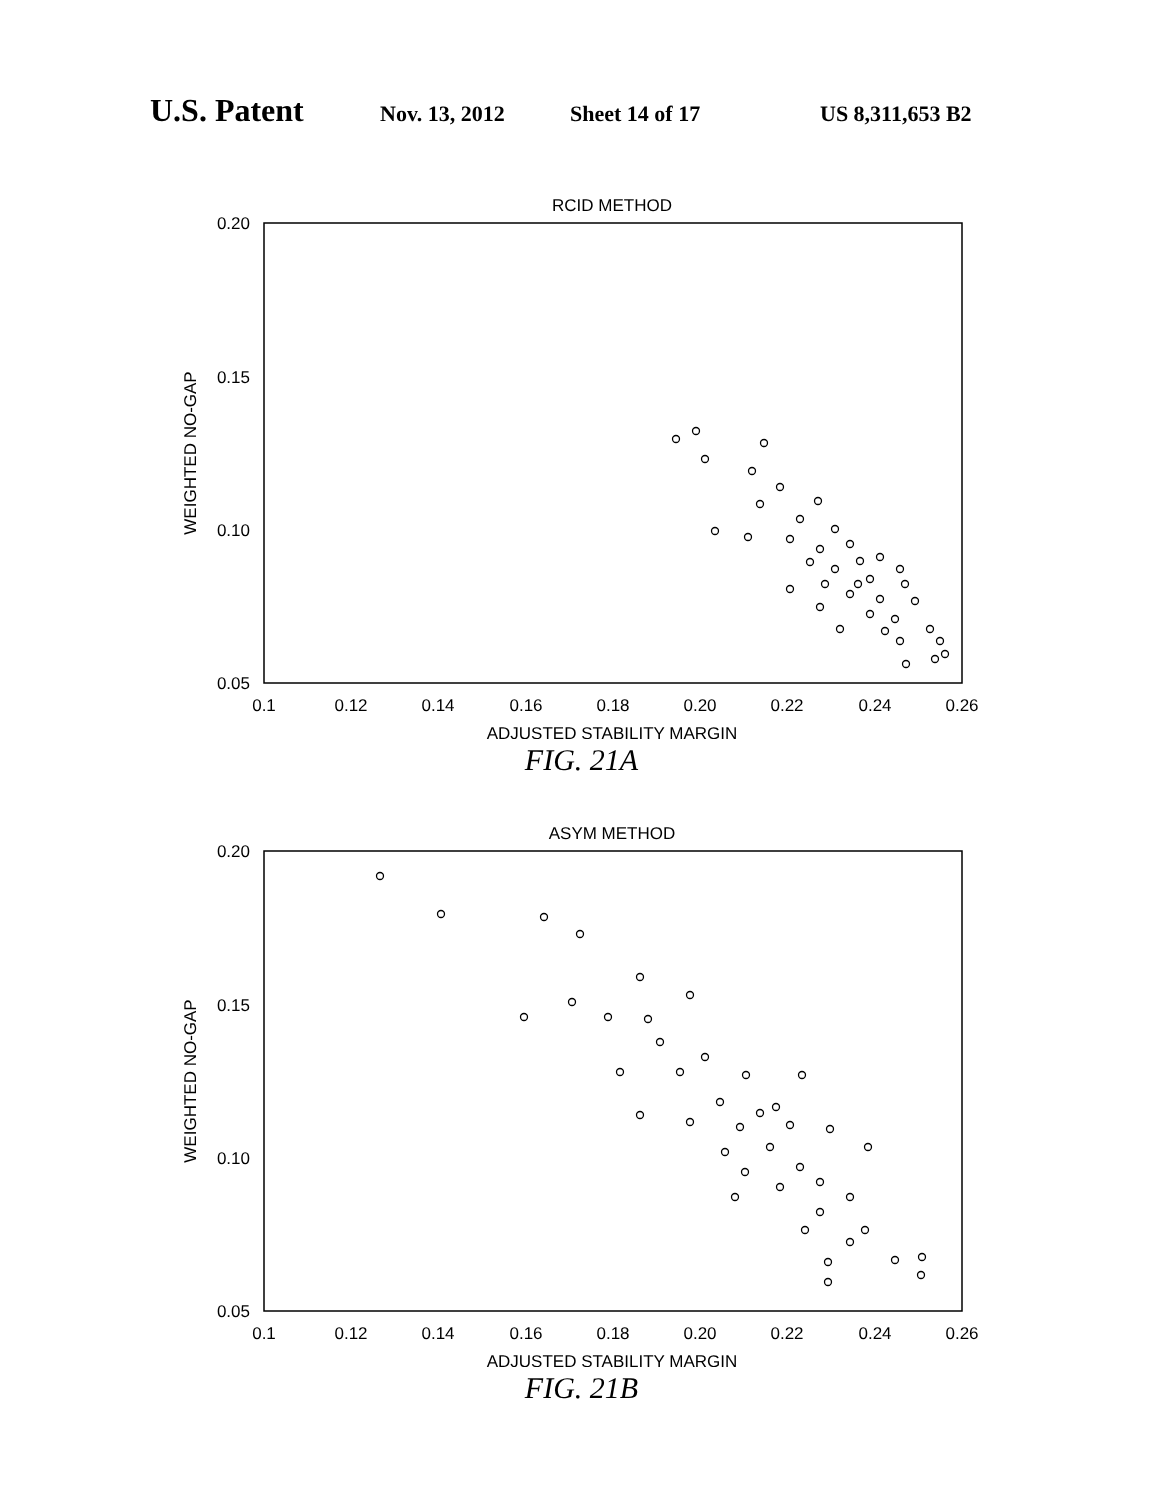U.S. Patent Nov. 13, 2012 Sheet 14 of 17 US 8,311,653 B2
RCID METHOD
0.20
0.15
0.10
0.05
0.1
0.12
0.14
0.16
0.18
0.20
0.22
0.24
0.26
ADJUSTED STABILITY MARGIN
WEIGHTED NO-GAP
FIG. 21A
ASYM METHOD
0.20
0.15
0.10
0.05
0.1
0.12
0.14
0.16
0.18
0.20
0.22
0.24
0.26
ADJUSTED STABILITY MARGIN
WEIGHTED NO-GAP
FIG. 21B